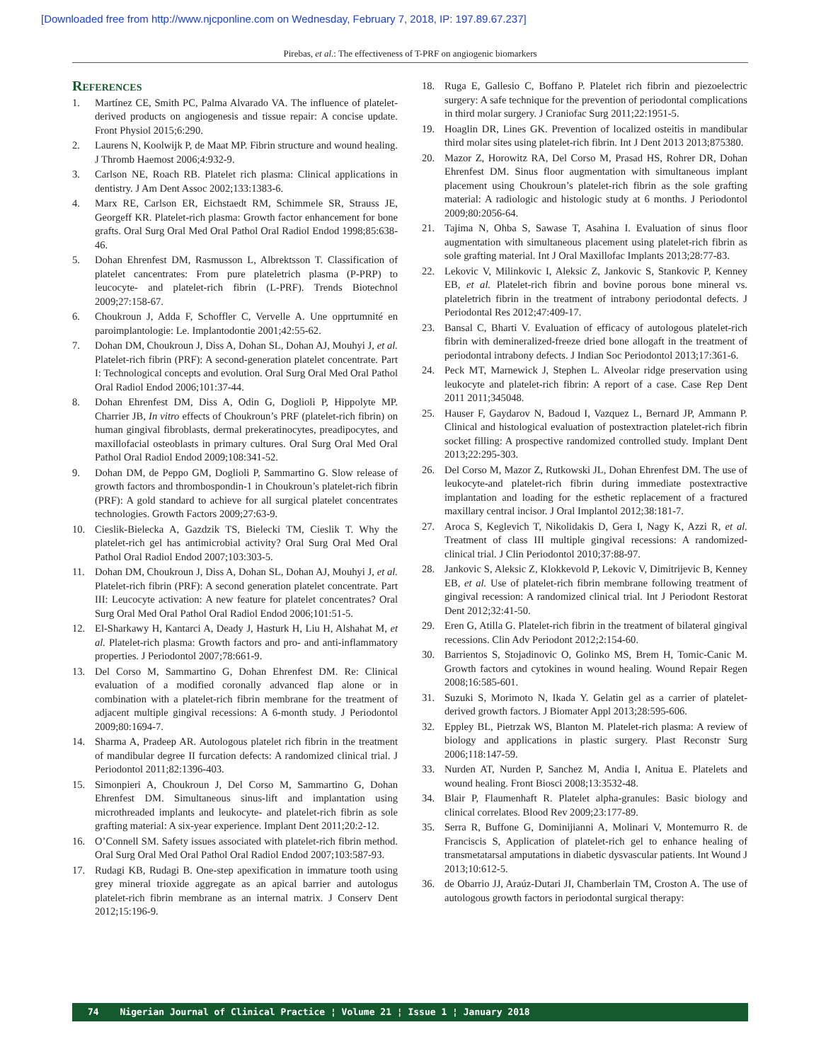[Downloaded free from http://www.njcponline.com on Wednesday, February 7, 2018, IP: 197.89.67.237]
Pirebas, et al.: The effectiveness of T-PRF on angiogenic biomarkers
References
1. Martínez CE, Smith PC, Palma Alvarado VA. The influence of platelet-derived products on angiogenesis and tissue repair: A concise update. Front Physiol 2015;6:290.
2. Laurens N, Koolwijk P, de Maat MP. Fibrin structure and wound healing. J Thromb Haemost 2006;4:932-9.
3. Carlson NE, Roach RB. Platelet rich plasma: Clinical applications in dentistry. J Am Dent Assoc 2002;133:1383-6.
4. Marx RE, Carlson ER, Eichstaedt RM, Schimmele SR, Strauss JE, Georgeff KR. Platelet-rich plasma: Growth factor enhancement for bone grafts. Oral Surg Oral Med Oral Pathol Oral Radiol Endod 1998;85:638-46.
5. Dohan Ehrenfest DM, Rasmusson L, Albrektsson T. Classification of platelet cancentrates: From pure plateletrich plasma (P-PRP) to leucocyte- and platelet-rich fibrin (L-PRF). Trends Biotechnol 2009;27:158-67.
6. Choukroun J, Adda F, Schoffler C, Vervelle A. Une opprtumnité en paroimplantologie: Le. Implantodontie 2001;42:55-62.
7. Dohan DM, Choukroun J, Diss A, Dohan SL, Dohan AJ, Mouhyi J, et al. Platelet-rich fibrin (PRF): A second-generation platelet concentrate. Part I: Technological concepts and evolution. Oral Surg Oral Med Oral Pathol Oral Radiol Endod 2006;101:37-44.
8. Dohan Ehrenfest DM, Diss A, Odin G, Doglioli P, Hippolyte MP. Charrier JB, In vitro effects of Choukroun’s PRF (platelet-rich fibrin) on human gingival fibroblasts, dermal prekeratinocytes, preadipocytes, and maxillofacial osteoblasts in primary cultures. Oral Surg Oral Med Oral Pathol Oral Radiol Endod 2009;108:341-52.
9. Dohan DM, de Peppo GM, Doglioli P, Sammartino G. Slow release of growth factors and thrombospondin-1 in Choukroun’s platelet-rich fibrin (PRF): A gold standard to achieve for all surgical platelet concentrates technologies. Growth Factors 2009;27:63-9.
10. Cieslik-Bielecka A, Gazdzik TS, Bielecki TM, Cieslik T. Why the platelet-rich gel has antimicrobial activity? Oral Surg Oral Med Oral Pathol Oral Radiol Endod 2007;103:303-5.
11. Dohan DM, Choukroun J, Diss A, Dohan SL, Dohan AJ, Mouhyi J, et al. Platelet-rich fibrin (PRF): A second generation platelet concentrate. Part III: Leucocyte activation: A new feature for platelet concentrates? Oral Surg Oral Med Oral Pathol Oral Radiol Endod 2006;101:51-5.
12. El-Sharkawy H, Kantarci A, Deady J, Hasturk H, Liu H, Alshahat M, et al. Platelet-rich plasma: Growth factors and pro- and anti-inflammatory properties. J Periodontol 2007;78:661-9.
13. Del Corso M, Sammartino G, Dohan Ehrenfest DM. Re: Clinical evaluation of a modified coronally advanced flap alone or in combination with a platelet-rich fibrin membrane for the treatment of adjacent multiple gingival recessions: A 6-month study. J Periodontol 2009;80:1694-7.
14. Sharma A, Pradeep AR. Autologous platelet rich fibrin in the treatment of mandibular degree II furcation defects: A randomized clinical trial. J Periodontol 2011;82:1396-403.
15. Simonpieri A, Choukroun J, Del Corso M, Sammartino G, Dohan Ehrenfest DM. Simultaneous sinus-lift and implantation using microthreaded implants and leukocyte- and platelet-rich fibrin as sole grafting material: A six-year experience. Implant Dent 2011;20:2-12.
16. O’Connell SM. Safety issues associated with platelet-rich fibrin method. Oral Surg Oral Med Oral Pathol Oral Radiol Endod 2007;103:587-93.
17. Rudagi KB, Rudagi B. One-step apexification in immature tooth using grey mineral trioxide aggregate as an apical barrier and autologus platelet-rich fibrin membrane as an internal matrix. J Conserv Dent 2012;15:196-9.
18. Ruga E, Gallesio C, Boffano P. Platelet rich fibrin and piezoelectric surgery: A safe technique for the prevention of periodontal complications in third molar surgery. J Craniofac Surg 2011;22:1951-5.
19. Hoaglin DR, Lines GK. Prevention of localized osteitis in mandibular third molar sites using platelet-rich fibrin. Int J Dent 2013 2013;875380.
20. Mazor Z, Horowitz RA, Del Corso M, Prasad HS, Rohrer DR, Dohan Ehrenfest DM. Sinus floor augmentation with simultaneous implant placement using Choukroun’s platelet-rich fibrin as the sole grafting material: A radiologic and histologic study at 6 months. J Periodontol 2009;80:2056-64.
21. Tajima N, Ohba S, Sawase T, Asahina I. Evaluation of sinus floor augmentation with simultaneous placement using platelet-rich fibrin as sole grafting material. Int J Oral Maxillofac Implants 2013;28:77-83.
22. Lekovic V, Milinkovic I, Aleksic Z, Jankovic S, Stankovic P, Kenney EB, et al. Platelet-rich fibrin and bovine porous bone mineral vs. plateletrich fibrin in the treatment of intrabony periodontal defects. J Periodontal Res 2012;47:409-17.
23. Bansal C, Bharti V. Evaluation of efficacy of autologous platelet-rich fibrin with demineralized-freeze dried bone allogaft in the treatment of periodontal intrabony defects. J Indian Soc Periodontol 2013;17:361-6.
24. Peck MT, Marnewick J, Stephen L. Alveolar ridge preservation using leukocyte and platelet-rich fibrin: A report of a case. Case Rep Dent 2011 2011;345048.
25. Hauser F, Gaydarov N, Badoud I, Vazquez L, Bernard JP, Ammann P. Clinical and histological evaluation of postextraction platelet-rich fibrin socket filling: A prospective randomized controlled study. Implant Dent 2013;22:295-303.
26. Del Corso M, Mazor Z, Rutkowski JL, Dohan Ehrenfest DM. The use of leukocyte-and platelet-rich fibrin during immediate postextractive implantation and loading for the esthetic replacement of a fractured maxillary central incisor. J Oral Implantol 2012;38:181-7.
27. Aroca S, Keglevich T, Nikolidakis D, Gera I, Nagy K, Azzi R, et al. Treatment of class III multiple gingival recessions: A randomized-clinical trial. J Clin Periodontol 2010;37:88-97.
28. Jankovic S, Aleksic Z, Klokkevold P, Lekovic V, Dimitrijevic B, Kenney EB, et al. Use of platelet-rich fibrin membrane following treatment of gingival recession: A randomized clinical trial. Int J Periodont Restorat Dent 2012;32:41-50.
29. Eren G, Atilla G. Platelet-rich fibrin in the treatment of bilateral gingival recessions. Clin Adv Periodont 2012;2:154-60.
30. Barrientos S, Stojadinovic O, Golinko MS, Brem H, Tomic-Canic M. Growth factors and cytokines in wound healing. Wound Repair Regen 2008;16:585-601.
31. Suzuki S, Morimoto N, Ikada Y. Gelatin gel as a carrier of platelet-derived growth factors. J Biomater Appl 2013;28:595-606.
32. Eppley BL, Pietrzak WS, Blanton M. Platelet-rich plasma: A review of biology and applications in plastic surgery. Plast Reconstr Surg 2006;118:147-59.
33. Nurden AT, Nurden P, Sanchez M, Andia I, Anitua E. Platelets and wound healing. Front Biosci 2008;13:3532-48.
34. Blair P, Flaumenhaft R. Platelet alpha-granules: Basic biology and clinical correlates. Blood Rev 2009;23:177-89.
35. Serra R, Buffone G, Dominijianni A, Molinari V, Montemurro R. de Franciscis S, Application of platelet-rich gel to enhance healing of transmetatarsal amputations in diabetic dysvascular patients. Int Wound J 2013;10:612-5.
36. de Obarrio JJ, Araúz-Dutari JI, Chamberlain TM, Croston A. The use of autologous growth factors in periodontal surgical therapy:
74 Nigerian Journal of Clinical Practice ¦ Volume 21 ¦ Issue 1 ¦ January 2018